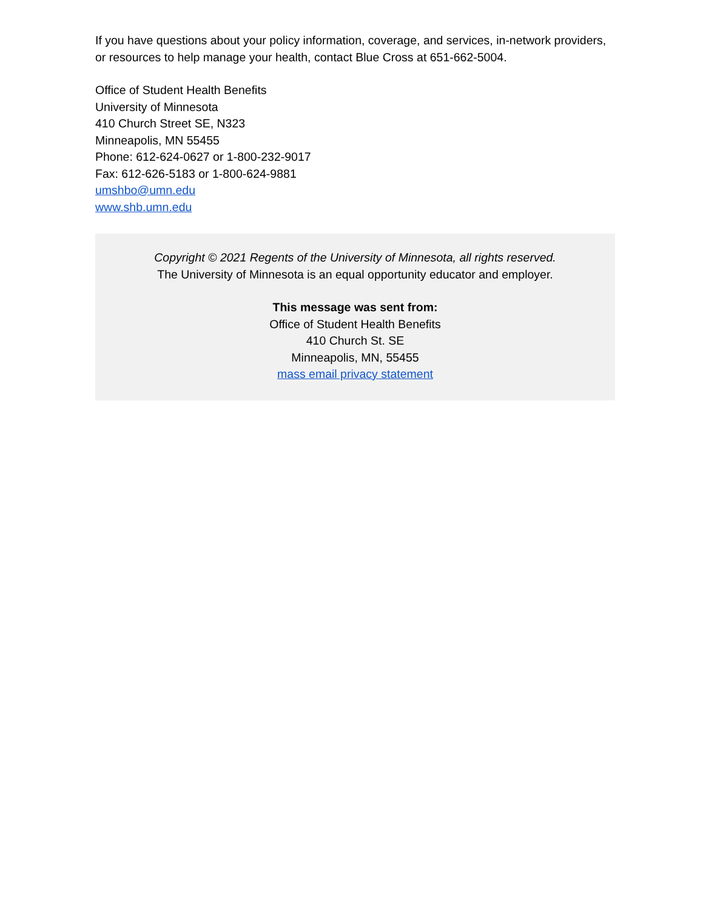If you have questions about your policy information, coverage, and services, in-network providers, or resources to help manage your health, contact Blue Cross at 651-662-5004.
Office of Student Health Benefits
University of Minnesota
410 Church Street SE, N323
Minneapolis, MN 55455
Phone: 612-624-0627 or 1-800-232-9017
Fax: 612-626-5183 or 1-800-624-9881
umshbo@umn.edu
www.shb.umn.edu
Copyright © 2021 Regents of the University of Minnesota, all rights reserved.
The University of Minnesota is an equal opportunity educator and employer.
This message was sent from:
Office of Student Health Benefits
410 Church St. SE
Minneapolis, MN, 55455
mass email privacy statement